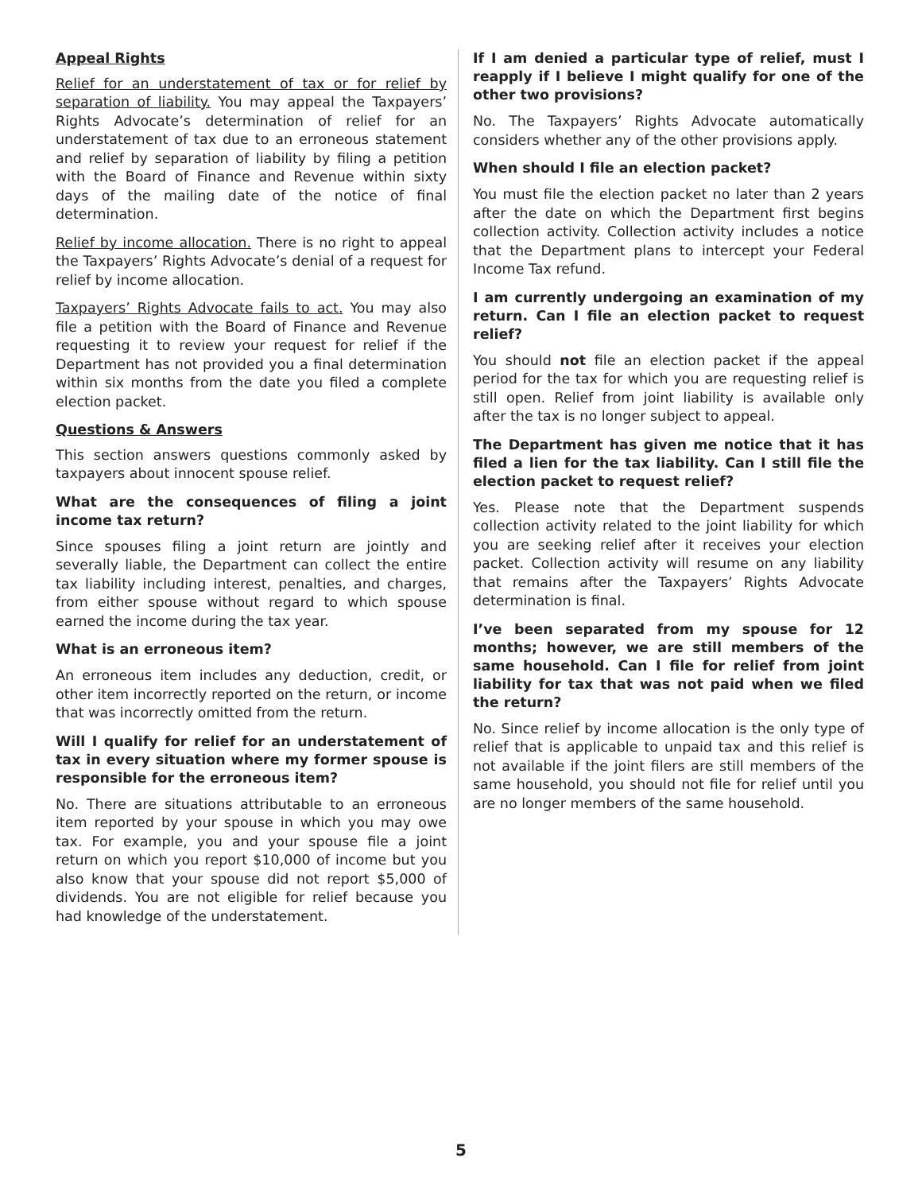Appeal Rights
Relief for an understatement of tax or for relief by separation of liability. You may appeal the Taxpayers’ Rights Advocate’s determination of relief for an understatement of tax due to an erroneous statement and relief by separation of liability by filing a petition with the Board of Finance and Revenue within sixty days of the mailing date of the notice of final determination.
Relief by income allocation. There is no right to appeal the Taxpayers’ Rights Advocate’s denial of a request for relief by income allocation.
Taxpayers’ Rights Advocate fails to act. You may also file a petition with the Board of Finance and Revenue requesting it to review your request for relief if the Department has not provided you a final determination within six months from the date you filed a complete election packet.
Questions & Answers
This section answers questions commonly asked by taxpayers about innocent spouse relief.
What are the consequences of filing a joint income tax return?
Since spouses filing a joint return are jointly and severally liable, the Department can collect the entire tax liability including interest, penalties, and charges, from either spouse without regard to which spouse earned the income during the tax year.
What is an erroneous item?
An erroneous item includes any deduction, credit, or other item incorrectly reported on the return, or income that was incorrectly omitted from the return.
Will I qualify for relief for an understatement of tax in every situation where my former spouse is responsible for the erroneous item?
No. There are situations attributable to an erroneous item reported by your spouse in which you may owe tax. For example, you and your spouse file a joint return on which you report $10,000 of income but you also know that your spouse did not report $5,000 of dividends. You are not eligible for relief because you had knowledge of the understatement.
If I am denied a particular type of relief, must I reapply if I believe I might qualify for one of the other two provisions?
No. The Taxpayers’ Rights Advocate automatically considers whether any of the other provisions apply.
When should I file an election packet?
You must file the election packet no later than 2 years after the date on which the Department first begins collection activity. Collection activity includes a notice that the Department plans to intercept your Federal Income Tax refund.
I am currently undergoing an examination of my return. Can I file an election packet to request relief?
You should not file an election packet if the appeal period for the tax for which you are requesting relief is still open. Relief from joint liability is available only after the tax is no longer subject to appeal.
The Department has given me notice that it has filed a lien for the tax liability. Can I still file the election packet to request relief?
Yes. Please note that the Department suspends collection activity related to the joint liability for which you are seeking relief after it receives your election packet. Collection activity will resume on any liability that remains after the Taxpayers’ Rights Advocate determination is final.
I’ve been separated from my spouse for 12 months; however, we are still members of the same household. Can I file for relief from joint liability for tax that was not paid when we filed the return?
No. Since relief by income allocation is the only type of relief that is applicable to unpaid tax and this relief is not available if the joint filers are still members of the same household, you should not file for relief until you are no longer members of the same household.
5